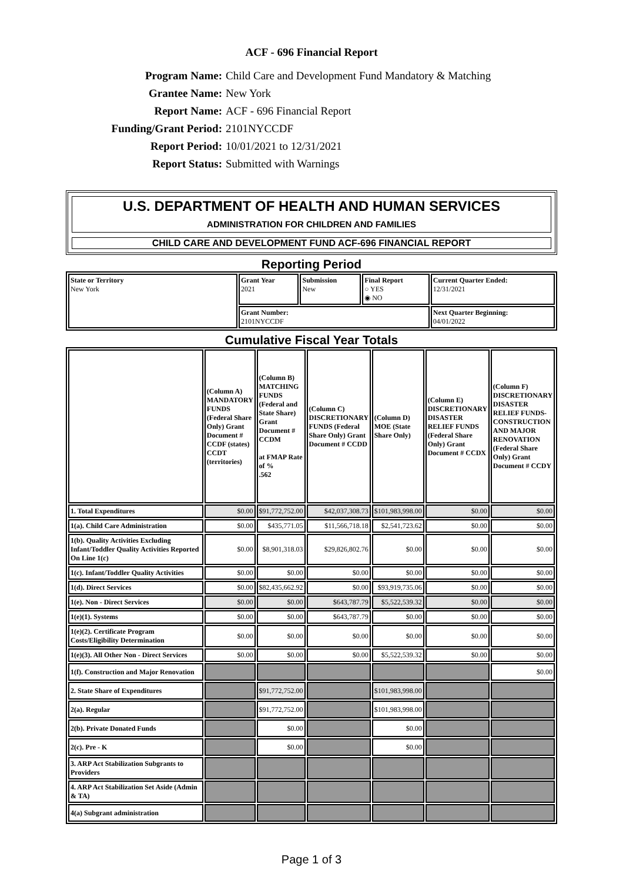ACF - 696 Financial Report
Program Name: Child Care and Development Fund Mandatory & Matching
Grantee Name: New York
Report Name: ACF - 696 Financial Report
Funding/Grant Period: 2101NYCCDF
Report Period: 10/01/2021 to 12/31/2021
Report Status: Submitted with Warnings
U.S. DEPARTMENT OF HEALTH AND HUMAN SERVICES
ADMINISTRATION FOR CHILDREN AND FAMILIES
CHILD CARE AND DEVELOPMENT FUND ACF-696 FINANCIAL REPORT
Reporting Period
| State or Territory New York | Grant Year 2021 | Submission New | Final Report ○ YES ◉ NO | Current Quarter Ended: 12/31/2021 |
| | Grant Number: 2101NYCCDF | | | Next Quarter Beginning: 04/01/2022 |
Cumulative Fiscal Year Totals
| | (Column A) MANDATORY FUNDS (Federal Share Only) Grant Document # CCDF (states) CCDT (territories) | (Column B) MATCHING FUNDS (Federal and State Share) Grant Document # CCDM at FMAP Rate of % .562 | (Column C) DISCRETIONARY FUNDS (Federal Share Only) Grant Document # CCDD | (Column D) MOE (State Share Only) | (Column E) DISCRETIONARY DISASTER RELIEF FUNDS (Federal Share Only) Grant Document # CCDX | (Column F) DISCRETIONARY DISASTER RELIEF FUNDS-CONSTRUCTION AND MAJOR RENOVATION (Federal Share Only) Grant Document # CCDY |
| --- | --- | --- | --- | --- | --- | --- |
| 1. Total Expenditures | $0.00 | $91,772,752.00 | $42,037,308.73 | $101,983,998.00 | $0.00 | $0.00 |
| 1(a). Child Care Administration | $0.00 | $435,771.05 | $11,566,718.18 | $2,541,723.62 | $0.00 | $0.00 |
| 1(b). Quality Activities Excluding Infant/Toddler Quality Activities Reported On Line 1(c) | $0.00 | $8,901,318.03 | $29,826,802.76 | $0.00 | $0.00 | $0.00 |
| 1(c). Infant/Toddler Quality Activities | $0.00 | $0.00 | $0.00 | $0.00 | $0.00 | $0.00 |
| 1(d). Direct Services | $0.00 | $82,435,662.92 | $0.00 | $93,919,735.06 | $0.00 | $0.00 |
| 1(e). Non - Direct Services | $0.00 | $0.00 | $643,787.79 | $5,522,539.32 | $0.00 | $0.00 |
| 1(e)(1). Systems | $0.00 | $0.00 | $643,787.79 | $0.00 | $0.00 | $0.00 |
| 1(e)(2). Certificate Program Costs/Eligibility Determination | $0.00 | $0.00 | $0.00 | $0.00 | $0.00 | $0.00 |
| 1(e)(3). All Other Non - Direct Services | $0.00 | $0.00 | $0.00 | $5,522,539.32 | $0.00 | $0.00 |
| 1(f). Construction and Major Renovation | | | | | | $0.00 |
| 2. State Share of Expenditures | | $91,772,752.00 | | $101,983,998.00 | | |
| 2(a). Regular | | $91,772,752.00 | | $101,983,998.00 | | |
| 2(b). Private Donated Funds | | $0.00 | | $0.00 | | |
| 2(c). Pre - K | | $0.00 | | $0.00 | | |
| 3. ARP Act Stabilization Subgrants to Providers | | | | | | |
| 4. ARP Act Stabilization Set Aside (Admin & TA) | | | | | | |
| 4(a) Subgrant administration | | | | | | |
Page 1 of 3